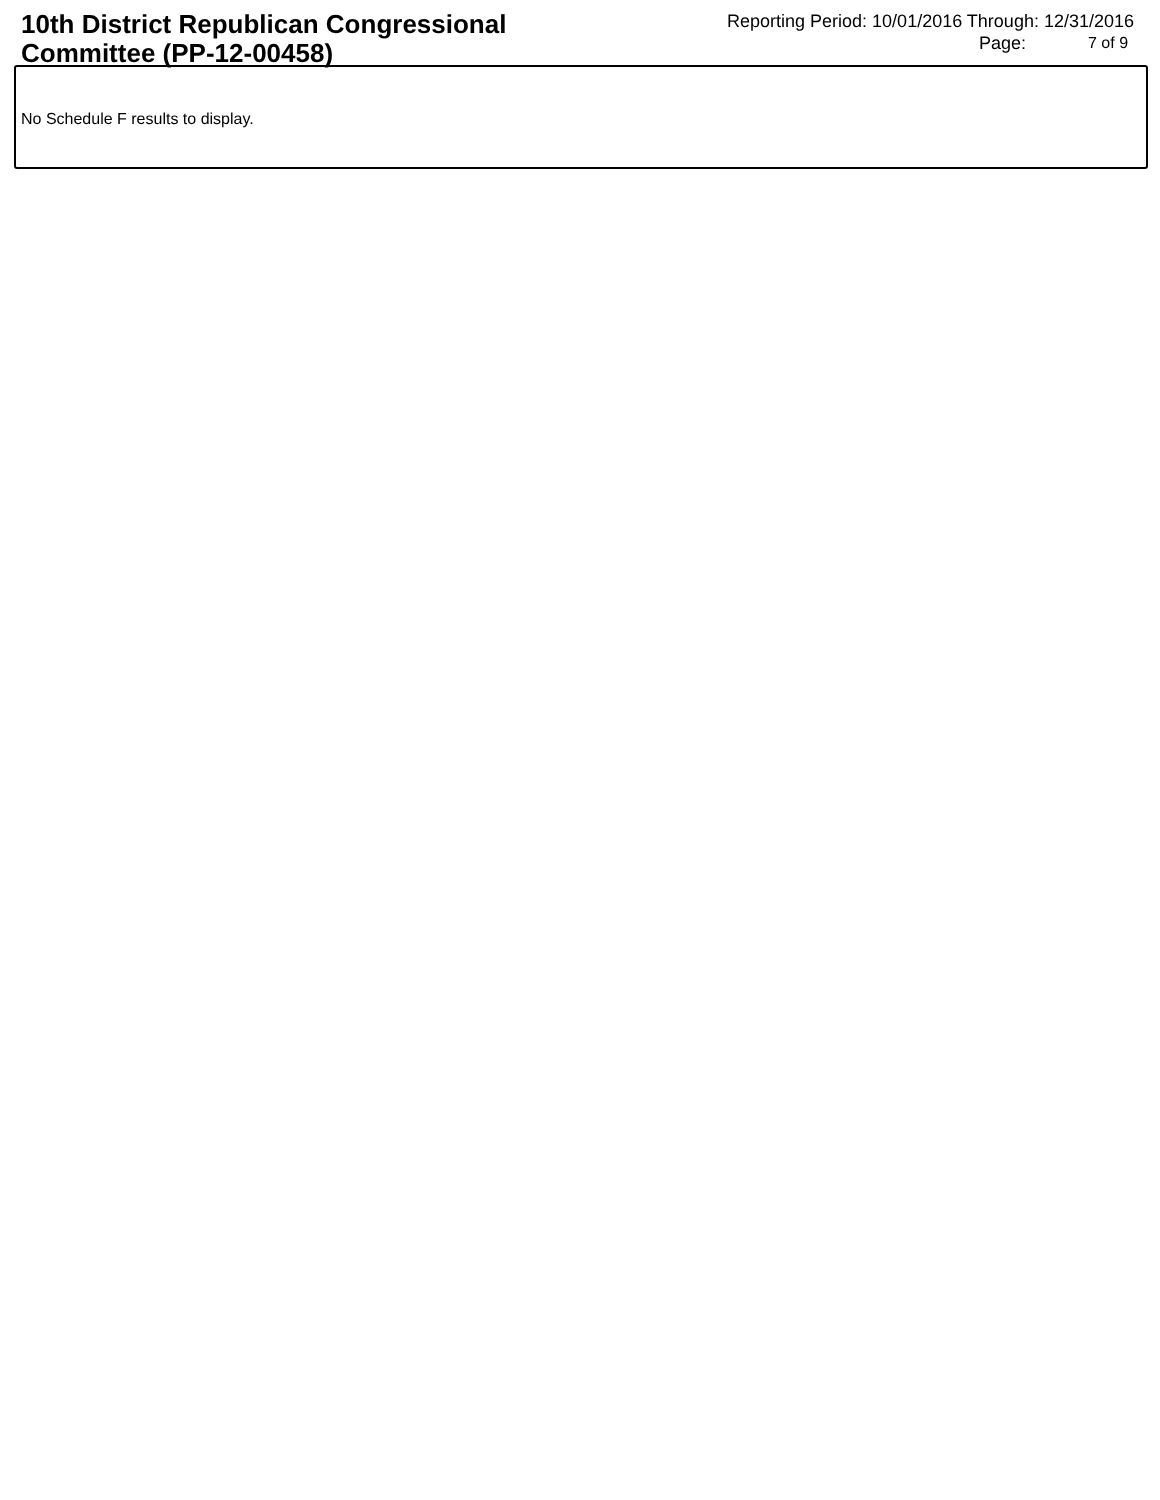10th District Republican Congressional Committee (PP-12-00458)
Reporting Period: 10/01/2016 Through: 12/31/2016
Page: 7 of 9
No Schedule F results to display.